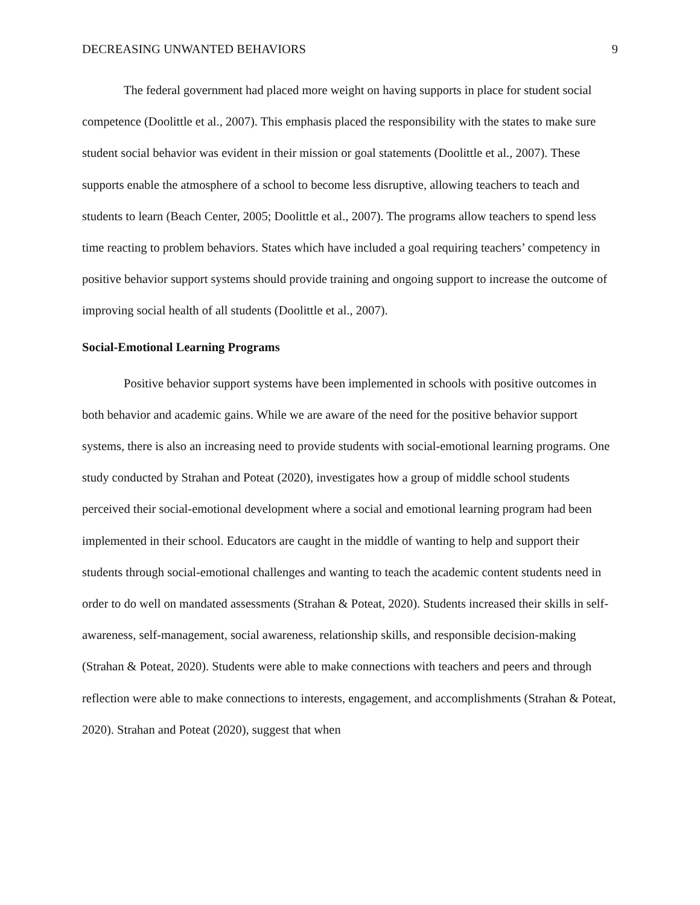DECREASING UNWANTED BEHAVIORS 9
The federal government had placed more weight on having supports in place for student social competence (Doolittle et al., 2007). This emphasis placed the responsibility with the states to make sure student social behavior was evident in their mission or goal statements (Doolittle et al., 2007). These supports enable the atmosphere of a school to become less disruptive, allowing teachers to teach and students to learn (Beach Center, 2005; Doolittle et al., 2007). The programs allow teachers to spend less time reacting to problem behaviors. States which have included a goal requiring teachers’ competency in positive behavior support systems should provide training and ongoing support to increase the outcome of improving social health of all students (Doolittle et al., 2007).
Social-Emotional Learning Programs
Positive behavior support systems have been implemented in schools with positive outcomes in both behavior and academic gains. While we are aware of the need for the positive behavior support systems, there is also an increasing need to provide students with social-emotional learning programs. One study conducted by Strahan and Poteat (2020), investigates how a group of middle school students perceived their social-emotional development where a social and emotional learning program had been implemented in their school. Educators are caught in the middle of wanting to help and support their students through social-emotional challenges and wanting to teach the academic content students need in order to do well on mandated assessments (Strahan & Poteat, 2020). Students increased their skills in self-awareness, self-management, social awareness, relationship skills, and responsible decision-making (Strahan & Poteat, 2020). Students were able to make connections with teachers and peers and through reflection were able to make connections to interests, engagement, and accomplishments (Strahan & Poteat, 2020). Strahan and Poteat (2020), suggest that when